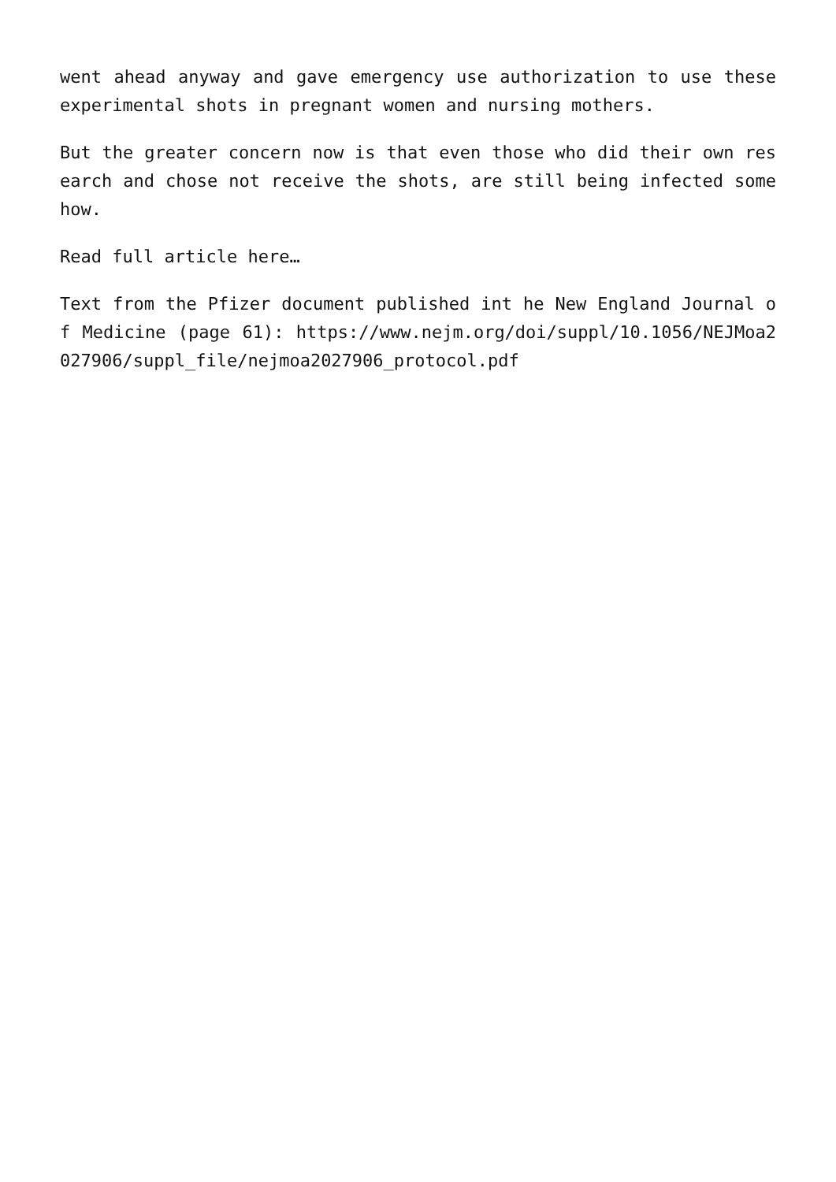went ahead anyway and gave emergency use authorization to use these experimental shots in pregnant women and nursing mothers.
But the greater concern now is that even those who did their own research and chose not receive the shots, are still being infected somehow.
Read full article here…
Text from the Pfizer document published int he New England Journal of Medicine (page 61): https://www.nejm.org/doi/suppl/10.1056/NEJMoa2027906/suppl_file/nejmoa2027906_protocol.pdf